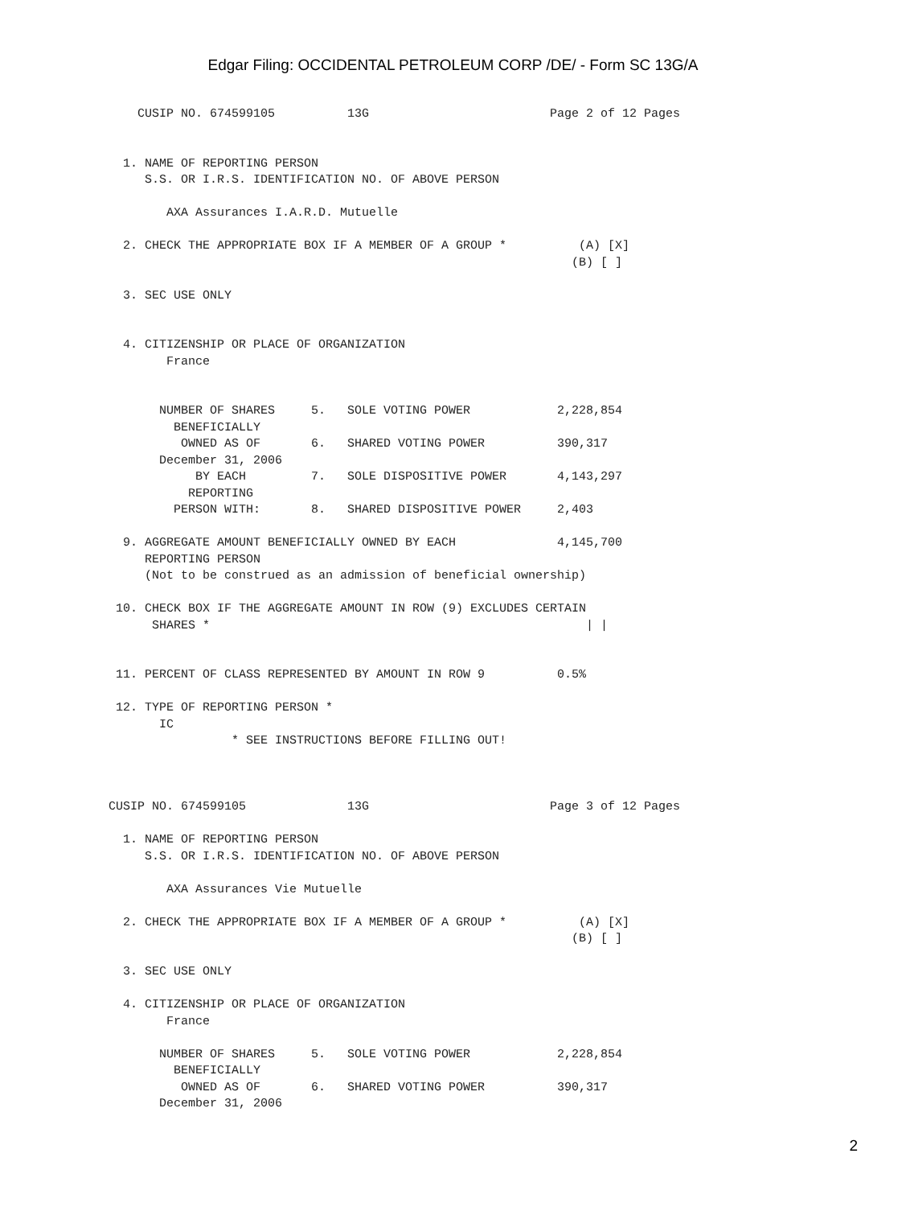Edgar Filing: OCCIDENTAL PETROLEUM CORP /DE/ - Form SC 13G/A
    CUSIP NO. 674599105          13G                         Page 2 of 12 Pages


  1. NAME OF REPORTING PERSON
     S.S. OR I.R.S. IDENTIFICATION NO. OF ABOVE PERSON

        AXA Assurances I.A.R.D. Mutuelle

  2. CHECK THE APPROPRIATE BOX IF A MEMBER OF A GROUP *          (A) [X]
                                                                (B) [ ]

  3. SEC USE ONLY


  4. CITIZENSHIP OR PLACE OF ORGANIZATION
        France


       NUMBER OF SHARES     5.   SOLE VOTING POWER            2,228,854
         BENEFICIALLY
          OWNED AS OF       6.   SHARED VOTING POWER          390,317
       December 31, 2006
            BY EACH         7.   SOLE DISPOSITIVE POWER       4,143,297
           REPORTING
         PERSON WITH:       8.   SHARED DISPOSITIVE POWER     2,403

  9. AGGREGATE AMOUNT BENEFICIALLY OWNED BY EACH              4,145,700
     REPORTING PERSON
     (Not to be construed as an admission of beneficial ownership)

 10. CHECK BOX IF THE AGGREGATE AMOUNT IN ROW (9) EXCLUDES CERTAIN
      SHARES *                                                    | |


 11. PERCENT OF CLASS REPRESENTED BY AMOUNT IN ROW 9          0.5%

 12. TYPE OF REPORTING PERSON *
       IC
                 * SEE INSTRUCTIONS BEFORE FILLING OUT!



CUSIP NO. 674599105              13G                         Page 3 of 12 Pages

  1. NAME OF REPORTING PERSON
     S.S. OR I.R.S. IDENTIFICATION NO. OF ABOVE PERSON

        AXA Assurances Vie Mutuelle

  2. CHECK THE APPROPRIATE BOX IF A MEMBER OF A GROUP *          (A) [X]
                                                                (B) [ ]

  3. SEC USE ONLY

  4. CITIZENSHIP OR PLACE OF ORGANIZATION
        France

       NUMBER OF SHARES     5.   SOLE VOTING POWER            2,228,854
         BENEFICIALLY
          OWNED AS OF       6.   SHARED VOTING POWER          390,317
       December 31, 2006
2